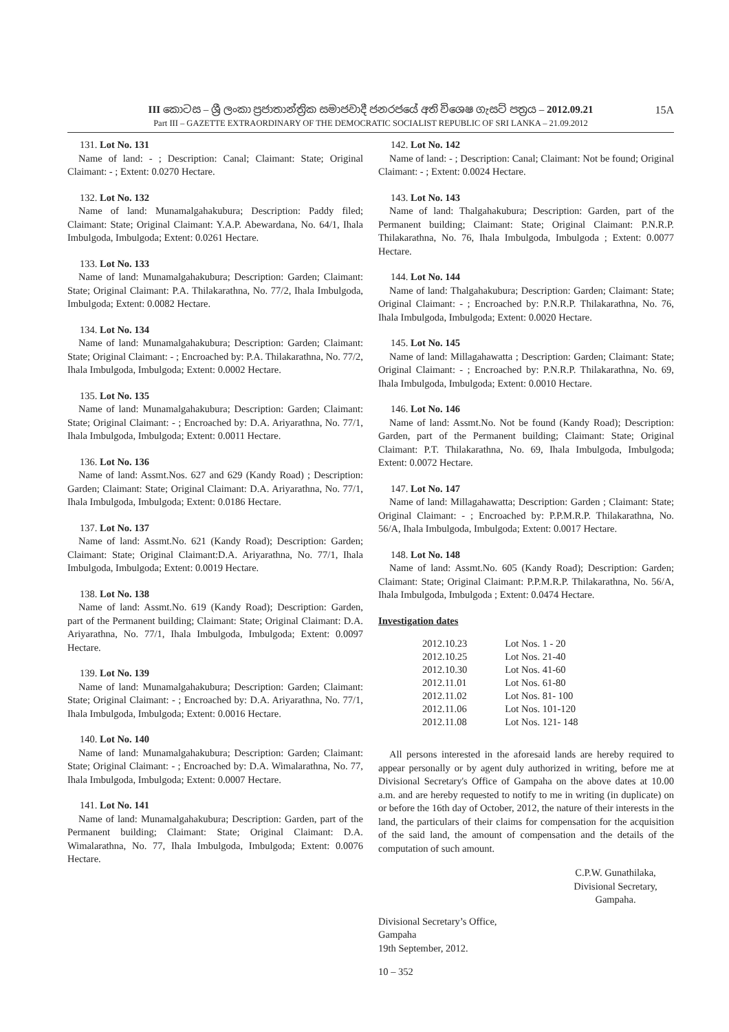III කොටස – ශ්‍රී ලංකා ප්‍රජාතාන්ත්‍රික සමාජවාදී ජනරජයේ අති විශෙෂ ගැසට් පත්‍රය – 2012.09.21 15A
Part III – GAZETTE EXTRAORDINARY OF THE DEMOCRATIC SOCIALIST REPUBLIC OF SRI LANKA – 21.09.2012
131. Lot No. 131
Name of land: - ; Description: Canal; Claimant: State; Original Claimant: - ; Extent: 0.0270 Hectare.
132. Lot No. 132
Name of land: Munamalgahakubura; Description: Paddy filed; Claimant: State; Original Claimant: Y.A.P. Abewardana, No. 64/1, Ihala Imbulgoda, Imbulgoda; Extent: 0.0261 Hectare.
133. Lot No. 133
Name of land: Munamalgahakubura; Description: Garden; Claimant: State; Original Claimant: P.A. Thilakarathna, No. 77/2, Ihala Imbulgoda, Imbulgoda; Extent: 0.0082 Hectare.
134. Lot No. 134
Name of land: Munamalgahakubura; Description: Garden; Claimant: State; Original Claimant: - ; Encroached by: P.A. Thilakarathna, No. 77/2, Ihala Imbulgoda, Imbulgoda; Extent: 0.0002 Hectare.
135. Lot No. 135
Name of land: Munamalgahakubura; Description: Garden; Claimant: State; Original Claimant: - ; Encroached by: D.A. Ariyarathna, No. 77/1, Ihala Imbulgoda, Imbulgoda; Extent: 0.0011 Hectare.
136. Lot No. 136
Name of land: Assmt.Nos. 627 and 629 (Kandy Road) ; Description: Garden; Claimant: State; Original Claimant: D.A. Ariyarathna, No. 77/1, Ihala Imbulgoda, Imbulgoda; Extent: 0.0186 Hectare.
137. Lot No. 137
Name of land: Assmt.No. 621 (Kandy Road); Description: Garden; Claimant: State; Original Claimant:D.A. Ariyarathna, No. 77/1, Ihala Imbulgoda, Imbulgoda; Extent: 0.0019 Hectare.
138. Lot No. 138
Name of land: Assmt.No. 619 (Kandy Road); Description: Garden, part of the Permanent building; Claimant: State; Original Claimant: D.A. Ariyarathna, No. 77/1, Ihala Imbulgoda, Imbulgoda; Extent: 0.0097 Hectare.
139. Lot No. 139
Name of land: Munamalgahakubura; Description: Garden; Claimant: State; Original Claimant: - ; Encroached by: D.A. Ariyarathna, No. 77/1, Ihala Imbulgoda, Imbulgoda; Extent: 0.0016 Hectare.
140. Lot No. 140
Name of land: Munamalgahakubura; Description: Garden; Claimant: State; Original Claimant: - ; Encroached by: D.A. Wimalarathna, No. 77, Ihala Imbulgoda, Imbulgoda; Extent: 0.0007 Hectare.
141. Lot No. 141
Name of land: Munamalgahakubura; Description: Garden, part of the Permanent building; Claimant: State; Original Claimant: D.A. Wimalarathna, No. 77, Ihala Imbulgoda, Imbulgoda; Extent: 0.0076 Hectare.
142. Lot No. 142
Name of land: - ; Description: Canal; Claimant: Not be found; Original Claimant: - ; Extent: 0.0024 Hectare.
143. Lot No. 143
Name of land: Thalgahakubura; Description: Garden, part of the Permanent building; Claimant: State; Original Claimant: P.N.R.P. Thilakarathna, No. 76, Ihala Imbulgoda, Imbulgoda ; Extent: 0.0077 Hectare.
144. Lot No. 144
Name of land: Thalgahakubura; Description: Garden; Claimant: State; Original Claimant: - ; Encroached by: P.N.R.P. Thilakarathna, No. 76, Ihala Imbulgoda, Imbulgoda; Extent: 0.0020 Hectare.
145. Lot No. 145
Name of land: Millagahawatta ; Description: Garden; Claimant: State; Original Claimant: - ; Encroached by: P.N.R.P. Thilakarathna, No. 69, Ihala Imbulgoda, Imbulgoda; Extent: 0.0010 Hectare.
146. Lot No. 146
Name of land: Assmt.No. Not be found (Kandy Road); Description: Garden, part of the Permanent building; Claimant: State; Original Claimant: P.T. Thilakarathna, No. 69, Ihala Imbulgoda, Imbulgoda; Extent: 0.0072 Hectare.
147. Lot No. 147
Name of land: Millagahawatta; Description: Garden ; Claimant: State; Original Claimant: - ; Encroached by: P.P.M.R.P. Thilakarathna, No. 56/A, Ihala Imbulgoda, Imbulgoda; Extent: 0.0017 Hectare.
148. Lot No. 148
Name of land: Assmt.No. 605 (Kandy Road); Description: Garden; Claimant: State; Original Claimant: P.P.M.R.P. Thilakarathna, No. 56/A, Ihala Imbulgoda, Imbulgoda ; Extent: 0.0474 Hectare.
Investigation dates
| 2012.10.23 | Lot Nos. 1 - 20 |
| 2012.10.25 | Lot Nos. 21-40 |
| 2012.10.30 | Lot Nos. 41-60 |
| 2012.11.01 | Lot Nos. 61-80 |
| 2012.11.02 | Lot Nos. 81- 100 |
| 2012.11.06 | Lot Nos. 101-120 |
| 2012.11.08 | Lot Nos. 121- 148 |
All persons interested in the aforesaid lands are hereby required to appear personally or by agent duly authorized in writing, before me at Divisional Secretary's Office of Gampaha on the above dates at 10.00 a.m. and are hereby requested to notify to me in writing (in duplicate) on or before the 16th day of October, 2012, the nature of their interests in the land, the particulars of their claims for compensation for the acquisition of the said land, the amount of compensation and the details of the computation of such amount.
C.P.W. Gunathilaka,
Divisional Secretary,
Gampaha.
Divisional Secretary’s Office,
Gampaha
19th September, 2012.
10 – 352